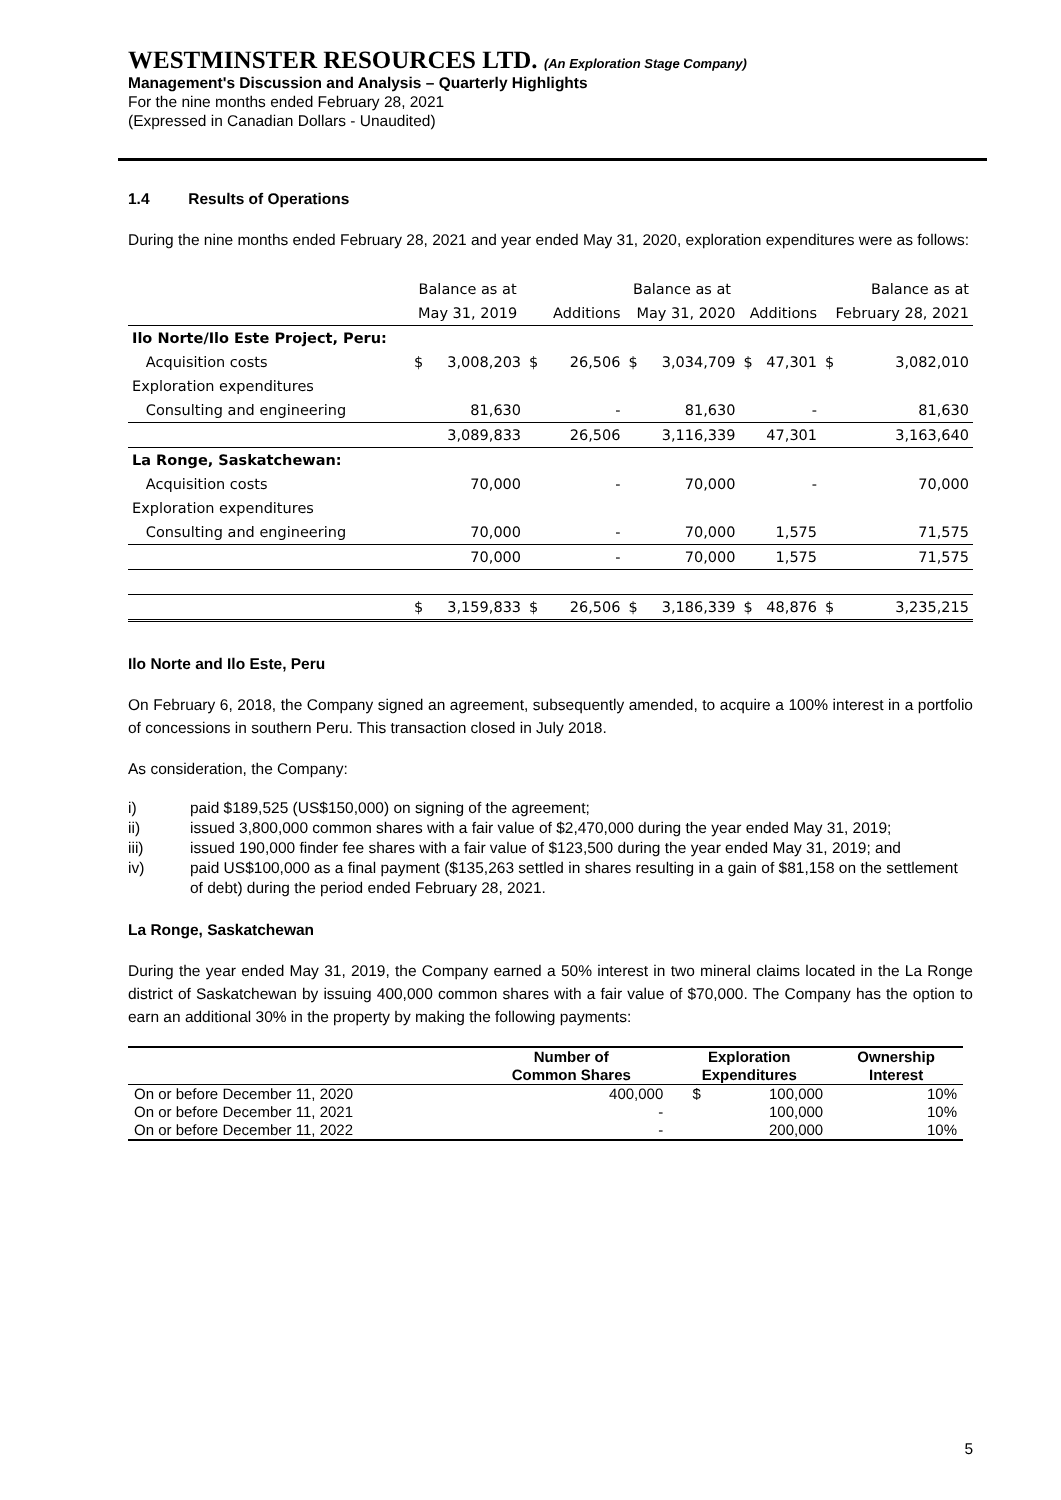WESTMINSTER RESOURCES LTD. (An Exploration Stage Company)
Management's Discussion and Analysis – Quarterly Highlights
For the nine months ended February 28, 2021
(Expressed in Canadian Dollars - Unaudited)
1.4 Results of Operations
During the nine months ended February 28, 2021 and year ended May 31, 2020, exploration expenditures were as follows:
| | Balance as at | | | | Balance as at | | | | Balance as at | |
| | May 31, 2019 | | | Additions | May 31, 2020 | | Additions | | February 28, 2021 | |
| Ilo Norte/Ilo Este Project, Peru: | | | | | | | | | | |
| Acquisition costs | $ | 3,008,203 | $ | 26,506 | $ | 3,034,709 | $ | 47,301 | $ | 3,082,010 |
| Exploration expenditures | | | | | | | | | | |
| Consulting and engineering | | 81,630 | | - | | 81,630 | | - | | 81,630 |
| | | 3,089,833 | | 26,506 | | 3,116,339 | | 47,301 | | 3,163,640 |
| La Ronge, Saskatchewan: | | | | | | | | | | |
| Acquisition costs | | 70,000 | | - | | 70,000 | | - | | 70,000 |
| Exploration expenditures | | | | | | | | | | |
| Consulting and engineering | | 70,000 | | - | | 70,000 | | 1,575 | | 71,575 |
| | | 70,000 | | - | | 70,000 | | 1,575 | | 71,575 |
| | $ | 3,159,833 | $ | 26,506 | $ | 3,186,339 | $ | 48,876 | $ | 3,235,215 |
Ilo Norte and Ilo Este, Peru
On February 6, 2018, the Company signed an agreement, subsequently amended, to acquire a 100% interest in a portfolio of concessions in southern Peru. This transaction closed in July 2018.
As consideration, the Company:
i) paid $189,525 (US$150,000) on signing of the agreement;
ii) issued 3,800,000 common shares with a fair value of $2,470,000 during the year ended May 31, 2019;
iii) issued 190,000 finder fee shares with a fair value of $123,500 during the year ended May 31, 2019; and
iv) paid US$100,000 as a final payment ($135,263 settled in shares resulting in a gain of $81,158 on the settlement of debt) during the period ended February 28, 2021.
La Ronge, Saskatchewan
During the year ended May 31, 2019, the Company earned a 50% interest in two mineral claims located in the La Ronge district of Saskatchewan by issuing 400,000 common shares with a fair value of $70,000. The Company has the option to earn an additional 30% in the property by making the following payments:
| | Number of Common Shares | Exploration Expenditures | | Ownership Interest |
| --- | --- | --- | --- | --- |
| On or before December 11, 2020 | 400,000 | $ | 100,000 | 10% |
| On or before December 11, 2021 | - | | 100,000 | 10% |
| On or before December 11, 2022 | - | | 200,000 | 10% |
5